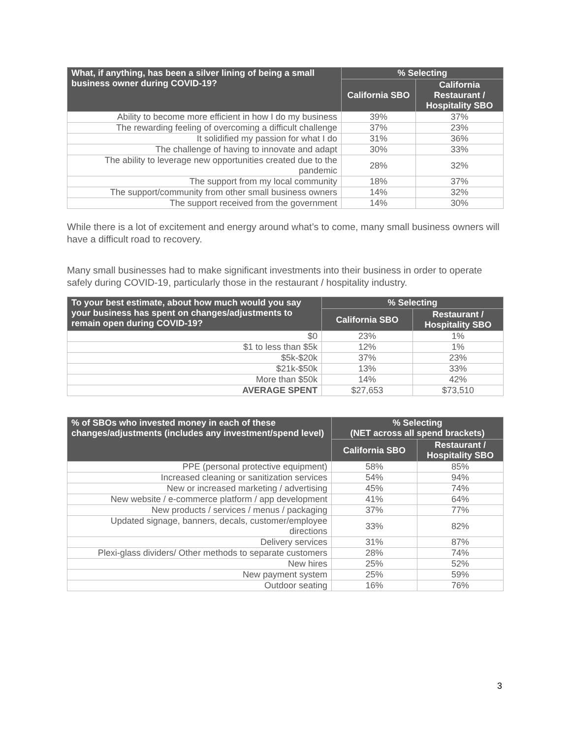| What, if anything, has been a silver lining of being a small business owner during COVID-19? | % Selecting | |
| --- | --- | --- |
| | California SBO | California Restaurant / Hospitality SBO |
| Ability to become more efficient in how I do my business | 39% | 37% |
| The rewarding feeling of overcoming a difficult challenge | 37% | 23% |
| It solidified my passion for what I do | 31% | 36% |
| The challenge of having to innovate and adapt | 30% | 33% |
| The ability to leverage new opportunities created due to the pandemic | 28% | 32% |
| The support from my local community | 18% | 37% |
| The support/community from other small business owners | 14% | 32% |
| The support received from the government | 14% | 30% |
While there is a lot of excitement and energy around what’s to come, many small business owners will have a difficult road to recovery.
Many small businesses had to make significant investments into their business in order to operate safely during COVID-19, particularly those in the restaurant / hospitality industry.
| To your best estimate, about how much would you say your business has spent on changes/adjustments to remain open during COVID-19? | % Selecting | |
| --- | --- | --- |
| | California SBO | Restaurant / Hospitality SBO |
| $0 | 23% | 1% |
| $1 to less than $5k | 12% | 1% |
| $5k-$20k | 37% | 23% |
| $21k-$50k | 13% | 33% |
| More than $50k | 14% | 42% |
| AVERAGE SPENT | $27,653 | $73,510 |
| % of SBOs who invested money in each of these changes/adjustments (includes any investment/spend level) | % Selecting (NET across all spend brackets) | |
| --- | --- | --- |
| | California SBO | Restaurant / Hospitality SBO |
| PPE (personal protective equipment) | 58% | 85% |
| Increased cleaning or sanitization services | 54% | 94% |
| New or increased marketing / advertising | 45% | 74% |
| New website / e-commerce platform / app development | 41% | 64% |
| New products / services / menus / packaging | 37% | 77% |
| Updated signage, banners, decals, customer/employee directions | 33% | 82% |
| Delivery services | 31% | 87% |
| Plexi-glass dividers/ Other methods to separate customers | 28% | 74% |
| New hires | 25% | 52% |
| New payment system | 25% | 59% |
| Outdoor seating | 16% | 76% |
3